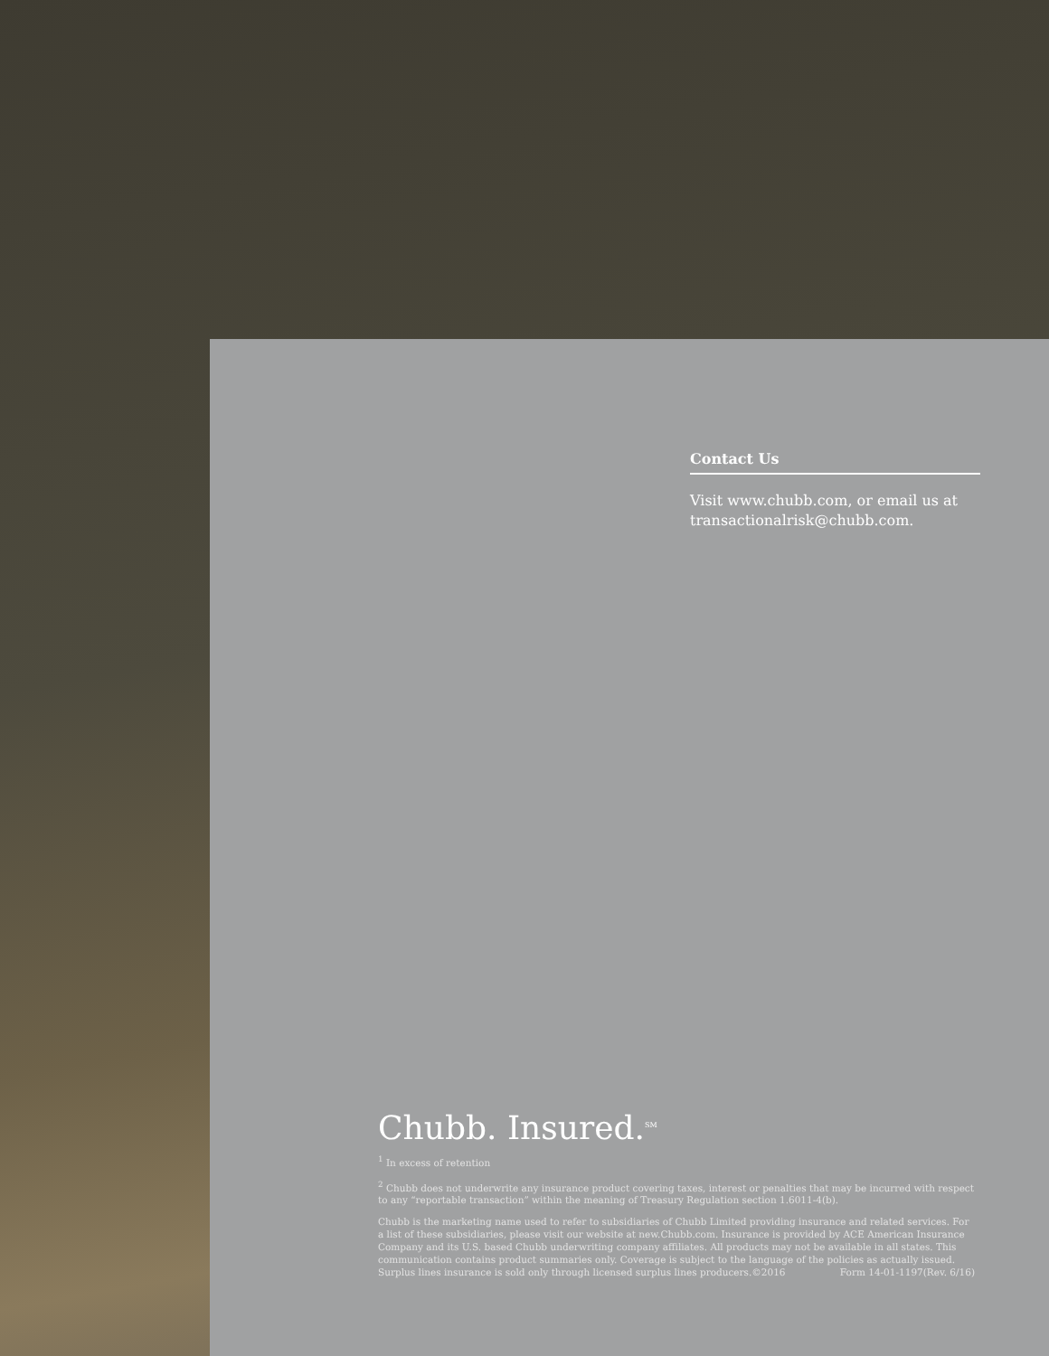Contact Us
Visit www.chubb.com, or email us at transactionalrisk@chubb.com.
Chubb. Insured.<sup>SM</sup>
<sup>1</sup> In excess of retention
<sup>2</sup> Chubb does not underwrite any insurance product covering taxes, interest or penalties that may be incurred with respect to any “reportable transaction” within the meaning of Treasury Regulation section 1.6011-4(b).
Chubb is the marketing name used to refer to subsidiaries of Chubb Limited providing insurance and related services. For a list of these subsidiaries, please visit our website at new.Chubb.com. Insurance is provided by ACE American Insurance Company and its U.S. based Chubb underwriting company affiliates. All products may not be available in all states. This communication contains product summaries only. Coverage is subject to the language of the policies as actually issued. Surplus lines insurance is sold only through licensed surplus lines producers.©2016 Form 14-01-1197(Rev. 6/16)